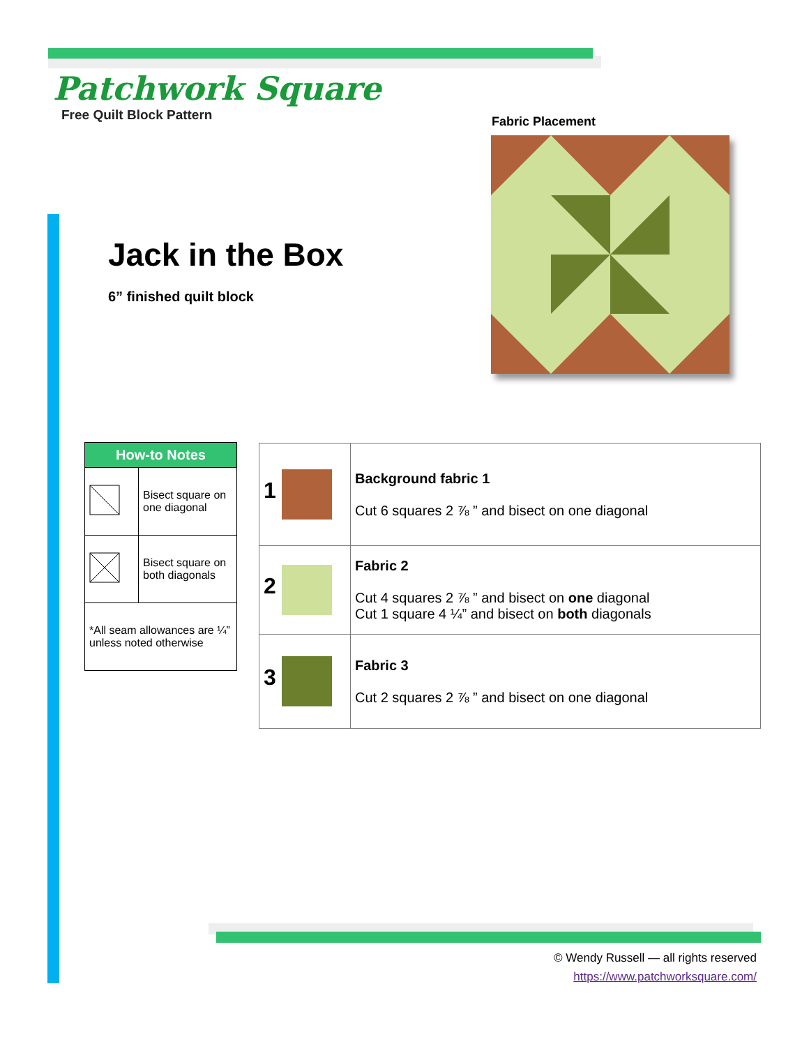Patchwork Square
Free Quilt Block Pattern
Jack in the Box
6” finished quilt block
Fabric Placement
| How-to Notes | |
| --- | --- |
| | Bisect square on one diagonal |
| | Bisect square on both diagonals |
| *All seam allowances are ¼” unless noted otherwise | |
| 1 | Background fabric 1 Cut 6 squares 2 ⅞ ” and bisect on one diagonal |
| 2 | Fabric 2 Cut 4 squares 2 ⅞ ” and bisect on one diagonal Cut 1 square 4 ¼” and bisect on both diagonals |
| 3 | Fabric 3 Cut 2 squares 2 ⅞ ” and bisect on one diagonal |
© Wendy Russell — all rights reserved
https://www.patchworksquare.com/